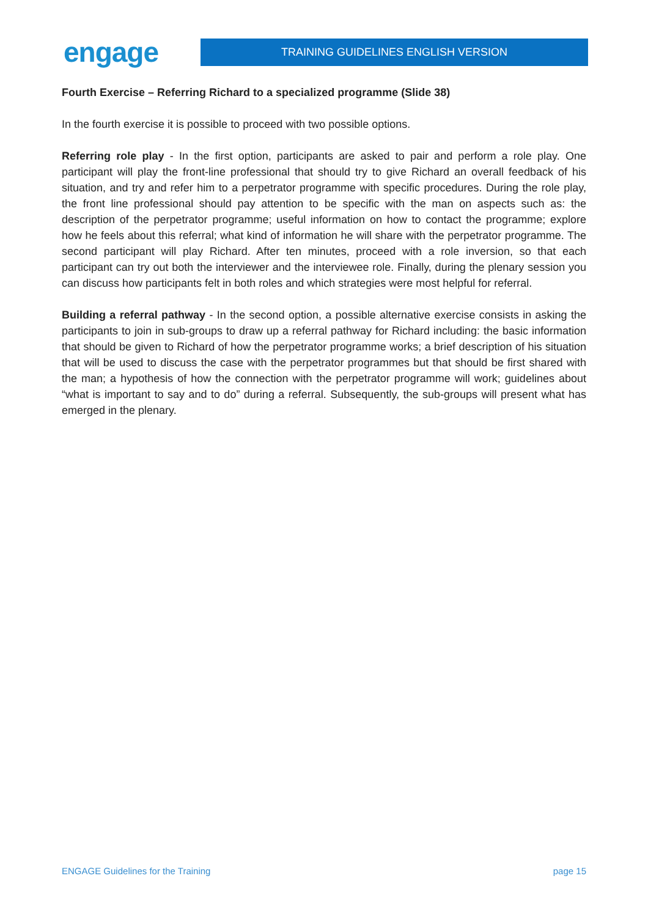engage
TRAINING GUIDELINES ENGLISH VERSION
Fourth Exercise – Referring Richard to a specialized programme (Slide 38)
In the fourth exercise it is possible to proceed with two possible options.
Referring role play - In the first option, participants are asked to pair and perform a role play. One participant will play the front-line professional that should try to give Richard an overall feedback of his situation, and try and refer him to a perpetrator programme with specific procedures. During the role play, the front line professional should pay attention to be specific with the man on aspects such as: the description of the perpetrator programme; useful information on how to contact the programme; explore how he feels about this referral; what kind of information he will share with the perpetrator programme. The second participant will play Richard. After ten minutes, proceed with a role inversion, so that each participant can try out both the interviewer and the interviewee role. Finally, during the plenary session you can discuss how participants felt in both roles and which strategies were most helpful for referral.
Building a referral pathway - In the second option, a possible alternative exercise consists in asking the participants to join in sub-groups to draw up a referral pathway for Richard including: the basic information that should be given to Richard of how the perpetrator programme works; a brief description of his situation that will be used to discuss the case with the perpetrator programmes but that should be first shared with the man; a hypothesis of how the connection with the perpetrator programme will work; guidelines about “what is important to say and to do” during a referral. Subsequently, the sub-groups will present what has emerged in the plenary.
ENGAGE Guidelines for the Training page 15